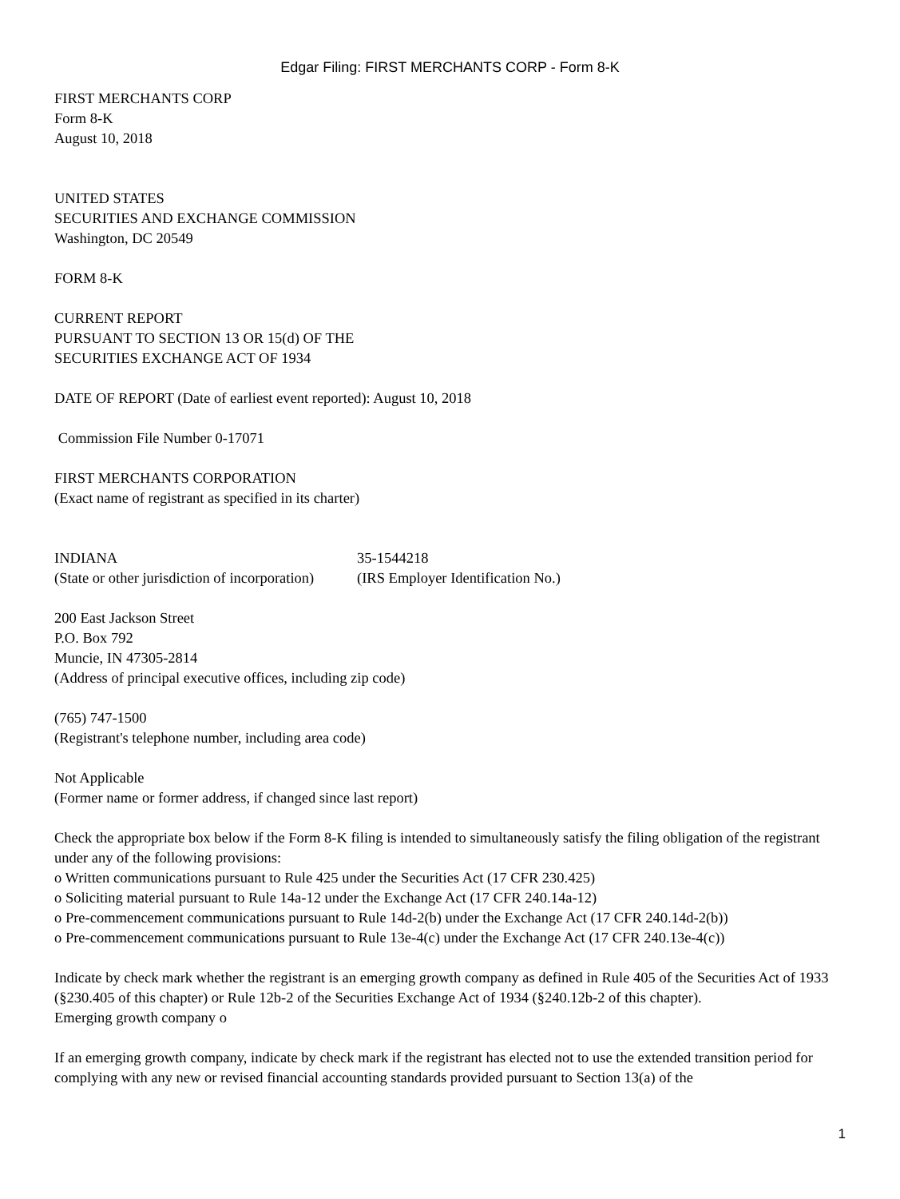Edgar Filing: FIRST MERCHANTS CORP - Form 8-K
FIRST MERCHANTS CORP
Form 8-K
August 10, 2018
UNITED STATES
SECURITIES AND EXCHANGE COMMISSION
Washington, DC 20549
FORM 8-K
CURRENT REPORT
PURSUANT TO SECTION 13 OR 15(d) OF THE
SECURITIES EXCHANGE ACT OF 1934
DATE OF REPORT (Date of earliest event reported): August 10, 2018
Commission File Number 0-17071
FIRST MERCHANTS CORPORATION
(Exact name of registrant as specified in its charter)
INDIANA
(State or other jurisdiction of incorporation)
35-1544218
(IRS Employer Identification No.)
200 East Jackson Street
P.O. Box 792
Muncie, IN 47305-2814
(Address of principal executive offices, including zip code)
(765) 747-1500
(Registrant's telephone number, including area code)
Not Applicable
(Former name or former address, if changed since last report)
Check the appropriate box below if the Form 8-K filing is intended to simultaneously satisfy the filing obligation of the registrant under any of the following provisions:
o Written communications pursuant to Rule 425 under the Securities Act (17 CFR 230.425)
o Soliciting material pursuant to Rule 14a-12 under the Exchange Act (17 CFR 240.14a-12)
o Pre-commencement communications pursuant to Rule 14d-2(b) under the Exchange Act (17 CFR 240.14d-2(b))
o Pre-commencement communications pursuant to Rule 13e-4(c) under the Exchange Act (17 CFR 240.13e-4(c))
Indicate by check mark whether the registrant is an emerging growth company as defined in Rule 405 of the Securities Act of 1933 (§230.405 of this chapter) or Rule 12b-2 of the Securities Exchange Act of 1934 (§240.12b-2 of this chapter).
Emerging growth company o
If an emerging growth company, indicate by check mark if the registrant has elected not to use the extended transition period for complying with any new or revised financial accounting standards provided pursuant to Section 13(a) of the
1